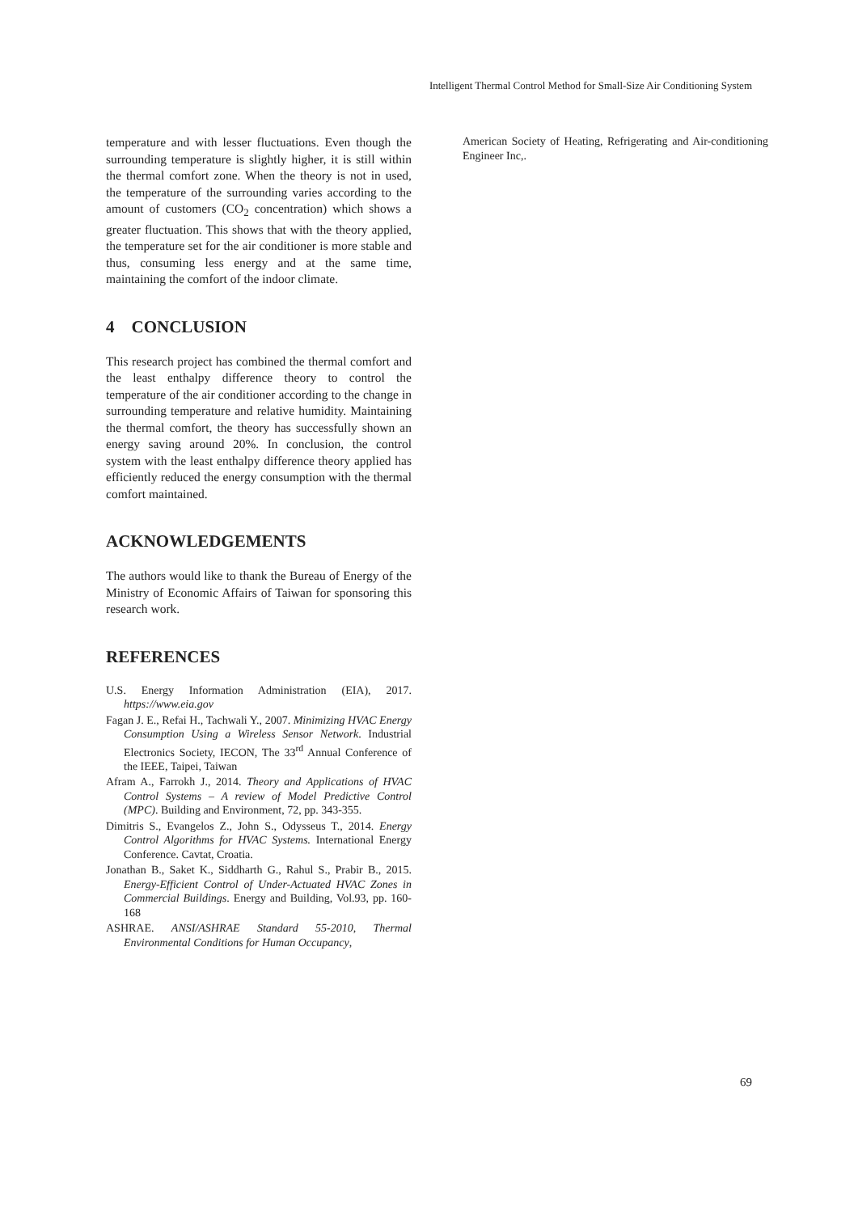Intelligent Thermal Control Method for Small-Size Air Conditioning System
temperature and with lesser fluctuations. Even though the surrounding temperature is slightly higher, it is still within the thermal comfort zone. When the theory is not in used, the temperature of the surrounding varies according to the amount of customers (CO<sub>2</sub> concentration) which shows a greater fluctuation. This shows that with the theory applied, the temperature set for the air conditioner is more stable and thus, consuming less energy and at the same time, maintaining the comfort of the indoor climate.
4 CONCLUSION
This research project has combined the thermal comfort and the least enthalpy difference theory to control the temperature of the air conditioner according to the change in surrounding temperature and relative humidity. Maintaining the thermal comfort, the theory has successfully shown an energy saving around 20%. In conclusion, the control system with the least enthalpy difference theory applied has efficiently reduced the energy consumption with the thermal comfort maintained.
ACKNOWLEDGEMENTS
The authors would like to thank the Bureau of Energy of the Ministry of Economic Affairs of Taiwan for sponsoring this research work.
REFERENCES
U.S. Energy Information Administration (EIA), 2017. https://www.eia.gov
Fagan J. E., Refai H., Tachwali Y., 2007. Minimizing HVAC Energy Consumption Using a Wireless Sensor Network. Industrial Electronics Society, IECON, The 33<sup>rd</sup> Annual Conference of the IEEE, Taipei, Taiwan
Afram A., Farrokh J., 2014. Theory and Applications of HVAC Control Systems – A review of Model Predictive Control (MPC). Building and Environment, 72, pp. 343-355.
Dimitris S., Evangelos Z., John S., Odysseus T., 2014. Energy Control Algorithms for HVAC Systems. International Energy Conference. Cavtat, Croatia.
Jonathan B., Saket K., Siddharth G., Rahul S., Prabir B., 2015. Energy-Efficient Control of Under-Actuated HVAC Zones in Commercial Buildings. Energy and Building, Vol.93, pp. 160-168
ASHRAE. ANSI/ASHRAE Standard 55-2010, Thermal Environmental Conditions for Human Occupancy,
American Society of Heating, Refrigerating and Air-conditioning Engineer Inc,.
69